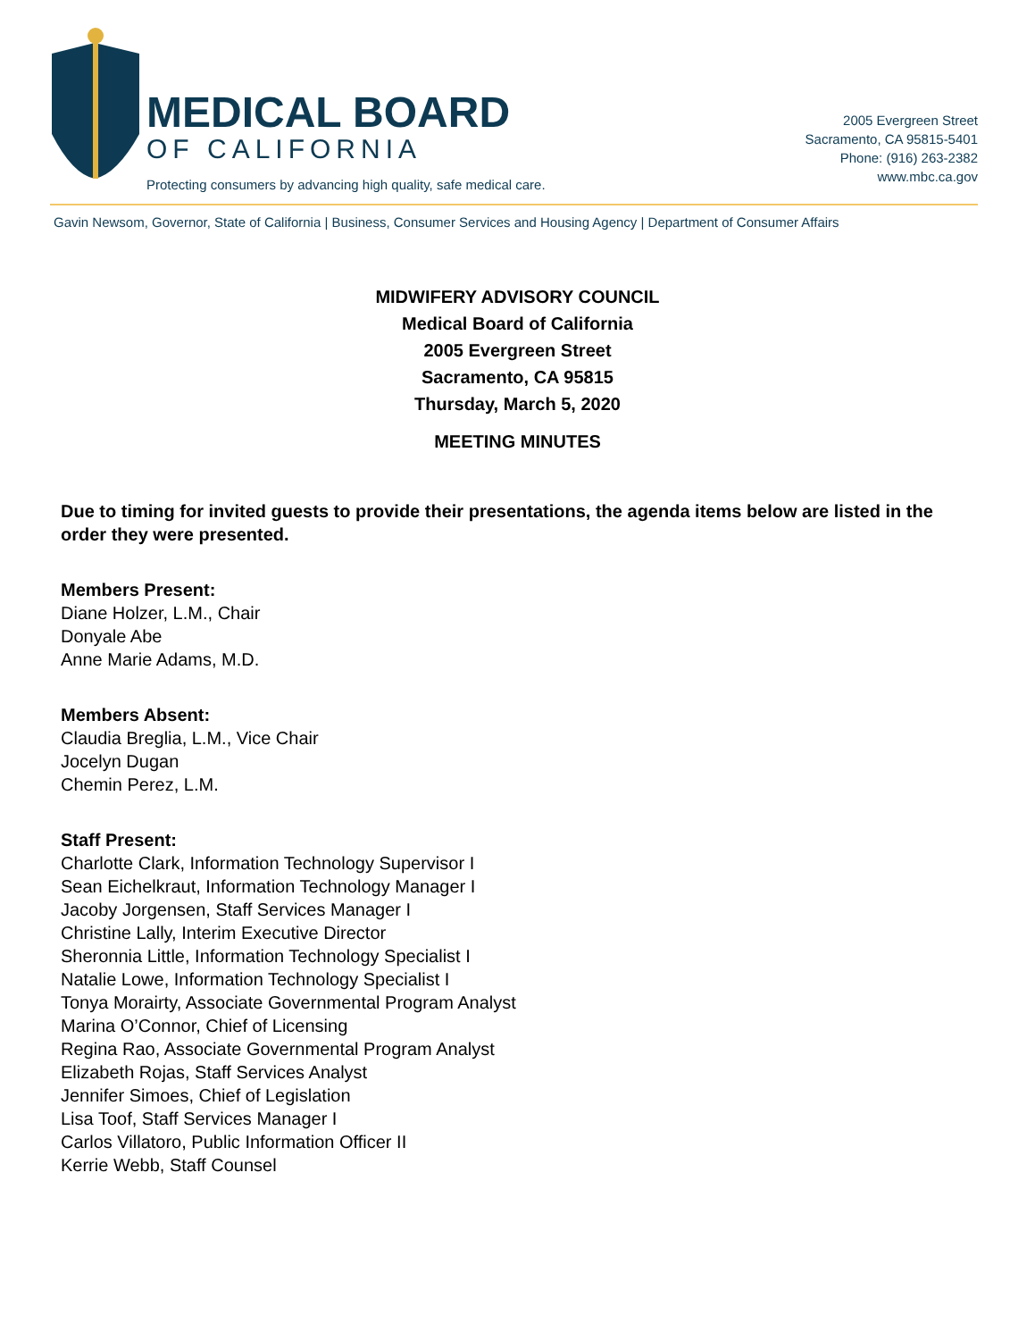MEDICAL BOARD
OF CALIFORNIA
Protecting consumers by advancing high quality, safe medical care.
2005 Evergreen Street
Sacramento, CA 95815-5401
Phone: (916) 263-2382
www.mbc.ca.gov
Gavin Newsom, Governor, State of California | Business, Consumer Services and Housing Agency | Department of Consumer Affairs
MIDWIFERY ADVISORY COUNCIL
Medical Board of California
2005 Evergreen Street
Sacramento, CA 95815
Thursday, March 5, 2020
MEETING MINUTES
Due to timing for invited guests to provide their presentations, the agenda items below are listed in the order they were presented.
Members Present:
Diane Holzer, L.M., Chair
Donyale Abe
Anne Marie Adams, M.D.
Members Absent:
Claudia Breglia, L.M., Vice Chair
Jocelyn Dugan
Chemin Perez, L.M.
Staff Present:
Charlotte Clark, Information Technology Supervisor I
Sean Eichelkraut, Information Technology Manager I
Jacoby Jorgensen, Staff Services Manager I
Christine Lally, Interim Executive Director
Sheronnia Little, Information Technology Specialist I
Natalie Lowe, Information Technology Specialist I
Tonya Morairty, Associate Governmental Program Analyst
Marina O’Connor, Chief of Licensing
Regina Rao, Associate Governmental Program Analyst
Elizabeth Rojas, Staff Services Analyst
Jennifer Simoes, Chief of Legislation
Lisa Toof, Staff Services Manager I
Carlos Villatoro, Public Information Officer II
Kerrie Webb, Staff Counsel